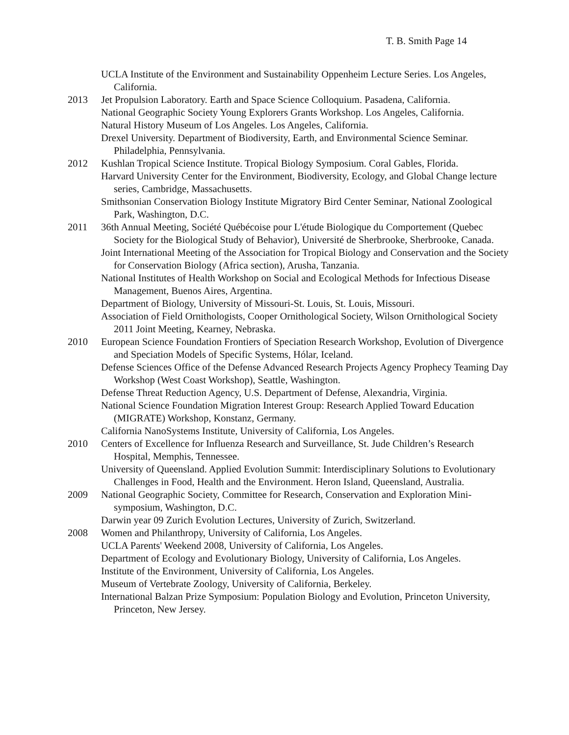T. B. Smith Page 14
UCLA Institute of the Environment and Sustainability Oppenheim Lecture Series. Los Angeles, California.
2013 Jet Propulsion Laboratory. Earth and Space Science Colloquium. Pasadena, California.
National Geographic Society Young Explorers Grants Workshop. Los Angeles, California.
Natural History Museum of Los Angeles. Los Angeles, California.
Drexel University. Department of Biodiversity, Earth, and Environmental Science Seminar. Philadelphia, Pennsylvania.
2012 Kushlan Tropical Science Institute. Tropical Biology Symposium. Coral Gables, Florida.
Harvard University Center for the Environment, Biodiversity, Ecology, and Global Change lecture series, Cambridge, Massachusetts.
Smithsonian Conservation Biology Institute Migratory Bird Center Seminar, National Zoological Park, Washington, D.C.
2011 36th Annual Meeting, Société Québécoise pour L'étude Biologique du Comportement (Quebec Society for the Biological Study of Behavior), Université de Sherbrooke, Sherbrooke, Canada.
Joint International Meeting of the Association for Tropical Biology and Conservation and the Society for Conservation Biology (Africa section), Arusha, Tanzania.
National Institutes of Health Workshop on Social and Ecological Methods for Infectious Disease Management, Buenos Aires, Argentina.
Department of Biology, University of Missouri-St. Louis, St. Louis, Missouri.
Association of Field Ornithologists, Cooper Ornithological Society, Wilson Ornithological Society 2011 Joint Meeting, Kearney, Nebraska.
2010 European Science Foundation Frontiers of Speciation Research Workshop, Evolution of Divergence and Speciation Models of Specific Systems, Hólar, Iceland.
Defense Sciences Office of the Defense Advanced Research Projects Agency Prophecy Teaming Day Workshop (West Coast Workshop), Seattle, Washington.
Defense Threat Reduction Agency, U.S. Department of Defense, Alexandria, Virginia.
National Science Foundation Migration Interest Group: Research Applied Toward Education (MIGRATE) Workshop, Konstanz, Germany.
California NanoSystems Institute, University of California, Los Angeles.
2010 Centers of Excellence for Influenza Research and Surveillance, St. Jude Children’s Research Hospital, Memphis, Tennessee.
University of Queensland. Applied Evolution Summit: Interdisciplinary Solutions to Evolutionary Challenges in Food, Health and the Environment. Heron Island, Queensland, Australia.
2009 National Geographic Society, Committee for Research, Conservation and Exploration Mini-symposium, Washington, D.C.
Darwin year 09 Zurich Evolution Lectures, University of Zurich, Switzerland.
2008 Women and Philanthropy, University of California, Los Angeles.
UCLA Parents' Weekend 2008, University of California, Los Angeles.
Department of Ecology and Evolutionary Biology, University of California, Los Angeles.
Institute of the Environment, University of California, Los Angeles.
Museum of Vertebrate Zoology, University of California, Berkeley.
International Balzan Prize Symposium: Population Biology and Evolution, Princeton University, Princeton, New Jersey.